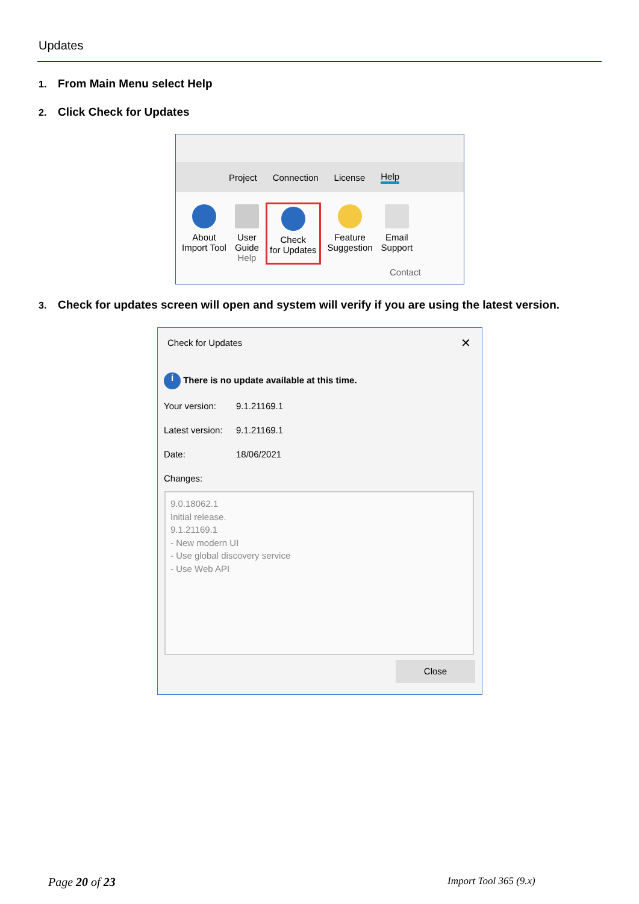Updates
1. From Main Menu select Help
2. Click Check for Updates
Project Connection License Help
About
Import Tool
User
Guide
Help
Check
for Updates
Feature
Suggestion
Email
Support
Contact
3. Check for updates screen will open and system will verify if you are using the latest version.
Check for Updates ✕
i There is no update available at this time.
Your version: 9.1.21169.1
Latest version: 9.1.21169.1
Date: 18/06/2021
Changes:
9.0.18062.1
Initial release.
9.1.21169.1
- New modern UI
- Use global discovery service
- Use Web API
Close
Page 20 of 23 Import Tool 365 (9.x)